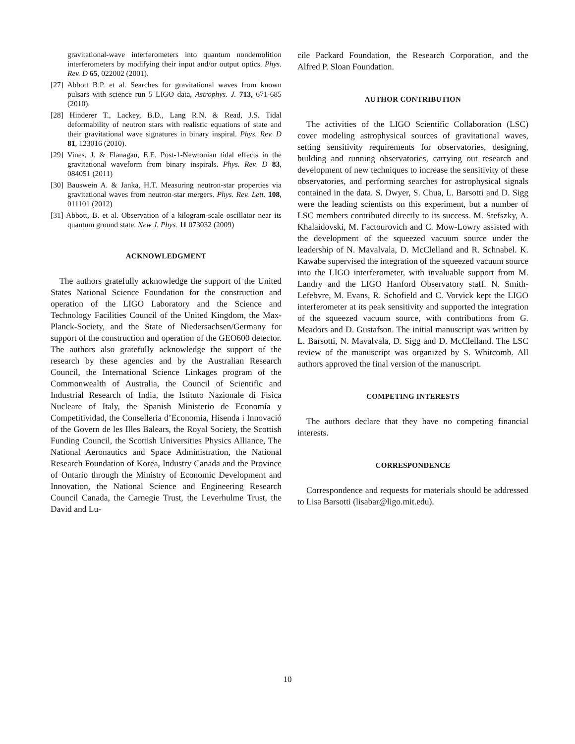gravitational-wave interferometers into quantum nondemolition interferometers by modifying their input and/or output optics. Phys. Rev. D 65, 022002 (2001).
[27] Abbott B.P. et al. Searches for gravitational waves from known pulsars with science run 5 LIGO data, Astrophys. J. 713, 671-685 (2010).
[28] Hinderer T., Lackey, B.D., Lang R.N. & Read, J.S. Tidal deformability of neutron stars with realistic equations of state and their gravitational wave signatures in binary inspiral. Phys. Rev. D 81, 123016 (2010).
[29] Vines, J. & Flanagan, E.E. Post-1-Newtonian tidal effects in the gravitational waveform from binary inspirals. Phys. Rev. D 83, 084051 (2011)
[30] Bauswein A. & Janka, H.T. Measuring neutron-star properties via gravitational waves from neutron-star mergers. Phys. Rev. Lett. 108, 011101 (2012)
[31] Abbott, B. et al. Observation of a kilogram-scale oscillator near its quantum ground state. New J. Phys. 11 073032 (2009)
ACKNOWLEDGMENT
The authors gratefully acknowledge the support of the United States National Science Foundation for the construction and operation of the LIGO Laboratory and the Science and Technology Facilities Council of the United Kingdom, the Max-Planck-Society, and the State of Niedersachsen/Germany for support of the construction and operation of the GEO600 detector. The authors also gratefully acknowledge the support of the research by these agencies and by the Australian Research Council, the International Science Linkages program of the Commonwealth of Australia, the Council of Scientific and Industrial Research of India, the Istituto Nazionale di Fisica Nucleare of Italy, the Spanish Ministerio de Economía y Competitividad, the Conselleria d’Economia, Hisenda i Innovació of the Govern de les Illes Balears, the Royal Society, the Scottish Funding Council, the Scottish Universities Physics Alliance, The National Aeronautics and Space Administration, the National Research Foundation of Korea, Industry Canada and the Province of Ontario through the Ministry of Economic Development and Innovation, the National Science and Engineering Research Council Canada, the Carnegie Trust, the Leverhulme Trust, the David and Lu-
cile Packard Foundation, the Research Corporation, and the Alfred P. Sloan Foundation.
AUTHOR CONTRIBUTION
The activities of the LIGO Scientific Collaboration (LSC) cover modeling astrophysical sources of gravitational waves, setting sensitivity requirements for observatories, designing, building and running observatories, carrying out research and development of new techniques to increase the sensitivity of these observatories, and performing searches for astrophysical signals contained in the data. S. Dwyer, S. Chua, L. Barsotti and D. Sigg were the leading scientists on this experiment, but a number of LSC members contributed directly to its success. M. Stefszky, A. Khalaidovski, M. Factourovich and C. Mow-Lowry assisted with the development of the squeezed vacuum source under the leadership of N. Mavalvala, D. McClelland and R. Schnabel. K. Kawabe supervised the integration of the squeezed vacuum source into the LIGO interferometer, with invaluable support from M. Landry and the LIGO Hanford Observatory staff. N. Smith-Lefebvre, M. Evans, R. Schofield and C. Vorvick kept the LIGO interferometer at its peak sensitivity and supported the integration of the squeezed vacuum source, with contributions from G. Meadors and D. Gustafson. The initial manuscript was written by L. Barsotti, N. Mavalvala, D. Sigg and D. McClelland. The LSC review of the manuscript was organized by S. Whitcomb. All authors approved the final version of the manuscript.
COMPETING INTERESTS
The authors declare that they have no competing financial interests.
CORRESPONDENCE
Correspondence and requests for materials should be addressed to Lisa Barsotti (lisabar@ligo.mit.edu).
10